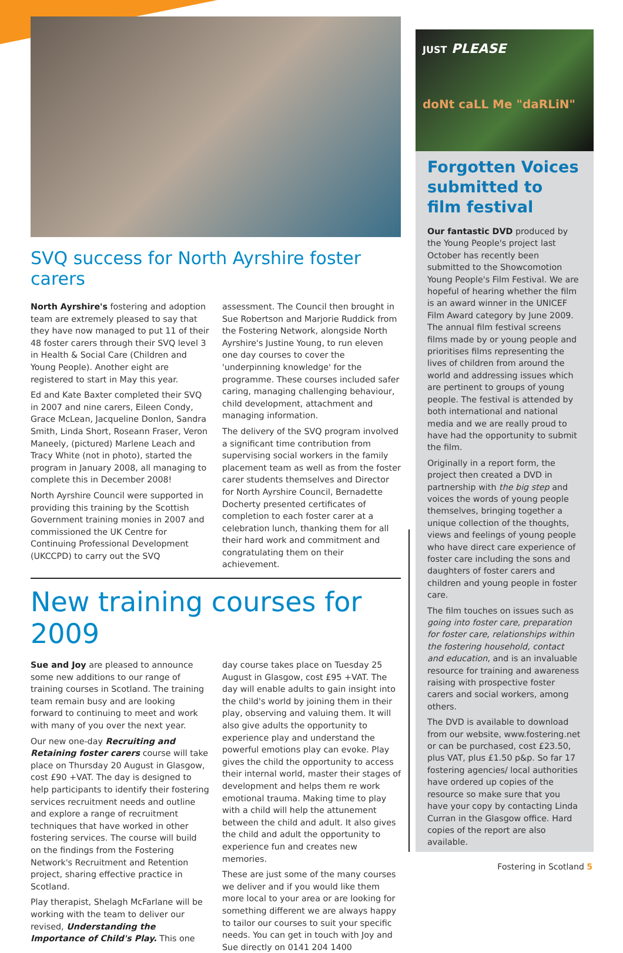SVQ success for North Ayrshire foster carers
North Ayrshire's fostering and adoption team are extremely pleased to say that they have now managed to put 11 of their 48 foster carers through their SVQ level 3 in Health & Social Care (Children and Young People). Another eight are registered to start in May this year.
Ed and Kate Baxter completed their SVQ in 2007 and nine carers, Eileen Condy, Grace McLean, Jacqueline Donlon, Sandra Smith, Linda Short, Roseann Fraser, Veron Maneely, (pictured) Marlene Leach and Tracy White (not in photo), started the program in January 2008, all managing to complete this in December 2008!
North Ayrshire Council were supported in providing this training by the Scottish Government training monies in 2007 and commissioned the UK Centre for Continuing Professional Development (UKCCPD) to carry out the SVQ assessment. The Council then brought in Sue Robertson and Marjorie Ruddick from the Fostering Network, alongside North Ayrshire's Justine Young, to run eleven one day courses to cover the 'underpinning knowledge' for the programme. These courses included safer caring, managing challenging behaviour, child development, attachment and managing information.
The delivery of the SVQ program involved a significant time contribution from supervising social workers in the family placement team as well as from the foster carer students themselves and Director for North Ayrshire Council, Bernadette Docherty presented certificates of completion to each foster carer at a celebration lunch, thanking them for all their hard work and commitment and congratulating them on their achievement.
New training courses for 2009
Sue and Joy are pleased to announce some new additions to our range of training courses in Scotland. The training team remain busy and are looking forward to continuing to meet and work with many of you over the next year.
Our new one-day Recruiting and Retaining foster carers course will take place on Thursday 20 August in Glasgow, cost £90 +VAT. The day is designed to help participants to identify their fostering services recruitment needs and outline and explore a range of recruitment techniques that have worked in other fostering services. The course will build on the findings from the Fostering Network's Recruitment and Retention project, sharing effective practice in Scotland.
Play therapist, Shelagh McFarlane will be working with the team to deliver our revised, Understanding the Importance of Child's Play. This one day course takes place on Tuesday 25 August in Glasgow, cost £95 +VAT. The day will enable adults to gain insight into the child's world by joining them in their play, observing and valuing them. It will also give adults the opportunity to experience play and understand the powerful emotions play can evoke. Play gives the child the opportunity to access their internal world, master their stages of development and helps them re work emotional trauma. Making time to play with a child will help the attunement between the child and adult. It also gives the child and adult the opportunity to experience fun and creates new memories.
These are just some of the many courses we deliver and if you would like them more local to your area or are looking for something different we are always happy to tailor our courses to suit your specific needs. You can get in touch with Joy and Sue directly on 0141 204 1400
JUST PLEASE
doNt caLL Me "daRLiN"
Forgotten Voices submitted to film festival
Our fantastic DVD produced by the Young People's project last October has recently been submitted to the Showcomotion Young People's Film Festival. We are hopeful of hearing whether the film is an award winner in the UNICEF Film Award category by June 2009. The annual film festival screens films made by or young people and prioritises films representing the lives of children from around the world and addressing issues which are pertinent to groups of young people. The festival is attended by both international and national media and we are really proud to have had the opportunity to submit the film.
Originally in a report form, the project then created a DVD in partnership with the big step and voices the words of young people themselves, bringing together a unique collection of the thoughts, views and feelings of young people who have direct care experience of foster care including the sons and daughters of foster carers and children and young people in foster care.
The film touches on issues such as going into foster care, preparation for foster care, relationships within the fostering household, contact and education, and is an invaluable resource for training and awareness raising with prospective foster carers and social workers, among others.
The DVD is available to download from our website, www.fostering.net or can be purchased, cost £23.50, plus VAT, plus £1.50 p&p. So far 17 fostering agencies/ local authorities have ordered up copies of the resource so make sure that you have your copy by contacting Linda Curran in the Glasgow office. Hard copies of the report are also available.
Fostering in Scotland 5